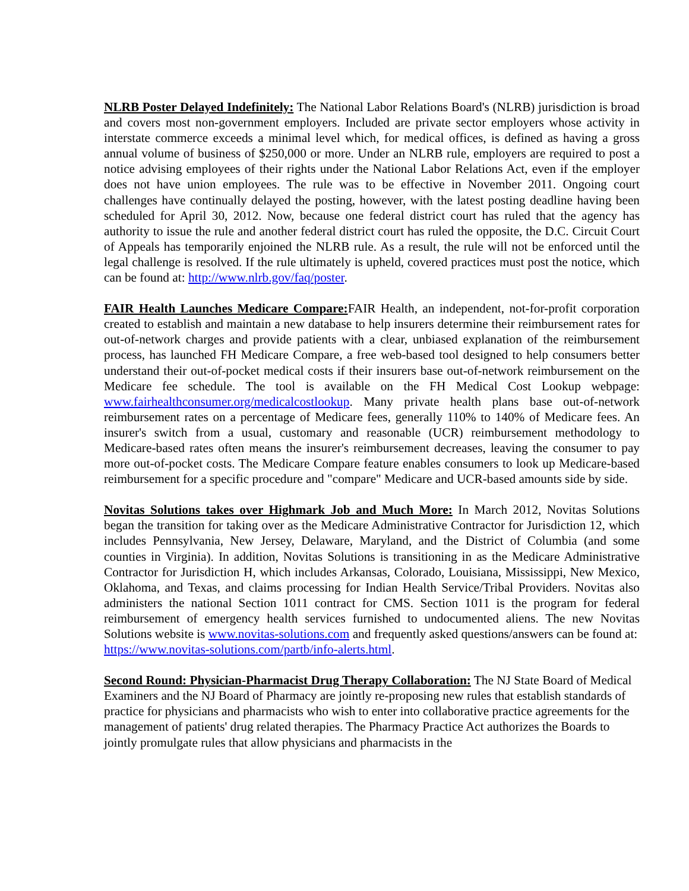NLRB Poster Delayed Indefinitely: The National Labor Relations Board's (NLRB) jurisdiction is broad and covers most non-government employers. Included are private sector employers whose activity in interstate commerce exceeds a minimal level which, for medical offices, is defined as having a gross annual volume of business of $250,000 or more. Under an NLRB rule, employers are required to post a notice advising employees of their rights under the National Labor Relations Act, even if the employer does not have union employees. The rule was to be effective in November 2011. Ongoing court challenges have continually delayed the posting, however, with the latest posting deadline having been scheduled for April 30, 2012. Now, because one federal district court has ruled that the agency has authority to issue the rule and another federal district court has ruled the opposite, the D.C. Circuit Court of Appeals has temporarily enjoined the NLRB rule. As a result, the rule will not be enforced until the legal challenge is resolved. If the rule ultimately is upheld, covered practices must post the notice, which can be found at: http://www.nlrb.gov/faq/poster.
FAIR Health Launches Medicare Compare: FAIR Health, an independent, not-for-profit corporation created to establish and maintain a new database to help insurers determine their reimbursement rates for out-of-network charges and provide patients with a clear, unbiased explanation of the reimbursement process, has launched FH Medicare Compare, a free web-based tool designed to help consumers better understand their out-of-pocket medical costs if their insurers base out-of-network reimbursement on the Medicare fee schedule. The tool is available on the FH Medical Cost Lookup webpage: www.fairhealthconsumer.org/medicalcostlookup. Many private health plans base out-of-network reimbursement rates on a percentage of Medicare fees, generally 110% to 140% of Medicare fees. An insurer's switch from a usual, customary and reasonable (UCR) reimbursement methodology to Medicare-based rates often means the insurer's reimbursement decreases, leaving the consumer to pay more out-of-pocket costs. The Medicare Compare feature enables consumers to look up Medicare-based reimbursement for a specific procedure and "compare" Medicare and UCR-based amounts side by side.
Novitas Solutions takes over Highmark Job and Much More: In March 2012, Novitas Solutions began the transition for taking over as the Medicare Administrative Contractor for Jurisdiction 12, which includes Pennsylvania, New Jersey, Delaware, Maryland, and the District of Columbia (and some counties in Virginia). In addition, Novitas Solutions is transitioning in as the Medicare Administrative Contractor for Jurisdiction H, which includes Arkansas, Colorado, Louisiana, Mississippi, New Mexico, Oklahoma, and Texas, and claims processing for Indian Health Service/Tribal Providers. Novitas also administers the national Section 1011 contract for CMS. Section 1011 is the program for federal reimbursement of emergency health services furnished to undocumented aliens. The new Novitas Solutions website is www.novitas-solutions.com and frequently asked questions/answers can be found at:
https://www.novitas-solutions.com/partb/info-alerts.html.
Second Round: Physician-Pharmacist Drug Therapy Collaboration: The NJ State Board of Medical Examiners and the NJ Board of Pharmacy are jointly re-proposing new rules that establish standards of practice for physicians and pharmacists who wish to enter into collaborative practice agreements for the management of patients' drug related therapies. The Pharmacy Practice Act authorizes the Boards to jointly promulgate rules that allow physicians and pharmacists in the